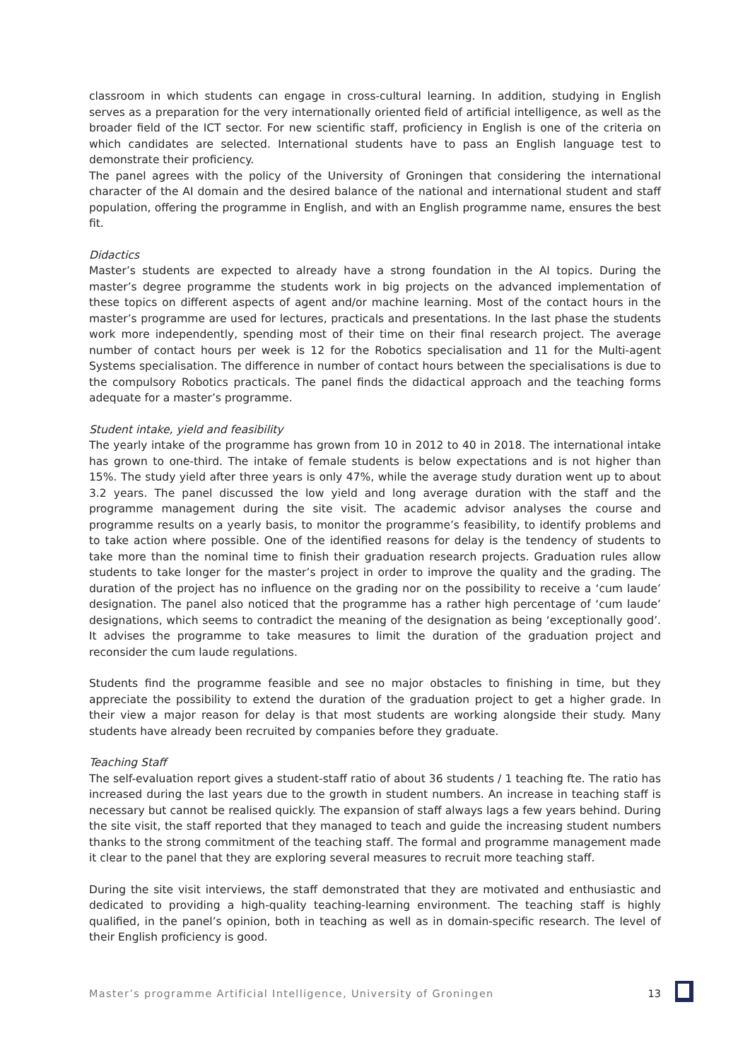classroom in which students can engage in cross-cultural learning. In addition, studying in English serves as a preparation for the very internationally oriented field of artificial intelligence, as well as the broader field of the ICT sector. For new scientific staff, proficiency in English is one of the criteria on which candidates are selected. International students have to pass an English language test to demonstrate their proficiency.
The panel agrees with the policy of the University of Groningen that considering the international character of the AI domain and the desired balance of the national and international student and staff population, offering the programme in English, and with an English programme name, ensures the best fit.
Didactics
Master’s students are expected to already have a strong foundation in the AI topics. During the master’s degree programme the students work in big projects on the advanced implementation of these topics on different aspects of agent and/or machine learning. Most of the contact hours in the master’s programme are used for lectures, practicals and presentations. In the last phase the students work more independently, spending most of their time on their final research project. The average number of contact hours per week is 12 for the Robotics specialisation and 11 for the Multi-agent Systems specialisation. The difference in number of contact hours between the specialisations is due to the compulsory Robotics practicals. The panel finds the didactical approach and the teaching forms adequate for a master’s programme.
Student intake, yield and feasibility
The yearly intake of the programme has grown from 10 in 2012 to 40 in 2018. The international intake has grown to one-third. The intake of female students is below expectations and is not higher than 15%. The study yield after three years is only 47%, while the average study duration went up to about 3.2 years. The panel discussed the low yield and long average duration with the staff and the programme management during the site visit. The academic advisor analyses the course and programme results on a yearly basis, to monitor the programme’s feasibility, to identify problems and to take action where possible. One of the identified reasons for delay is the tendency of students to take more than the nominal time to finish their graduation research projects. Graduation rules allow students to take longer for the master’s project in order to improve the quality and the grading. The duration of the project has no influence on the grading nor on the possibility to receive a ‘cum laude’ designation. The panel also noticed that the programme has a rather high percentage of ‘cum laude’ designations, which seems to contradict the meaning of the designation as being ‘exceptionally good’. It advises the programme to take measures to limit the duration of the graduation project and reconsider the cum laude regulations.
Students find the programme feasible and see no major obstacles to finishing in time, but they appreciate the possibility to extend the duration of the graduation project to get a higher grade. In their view a major reason for delay is that most students are working alongside their study. Many students have already been recruited by companies before they graduate.
Teaching Staff
The self-evaluation report gives a student-staff ratio of about 36 students / 1 teaching fte. The ratio has increased during the last years due to the growth in student numbers. An increase in teaching staff is necessary but cannot be realised quickly. The expansion of staff always lags a few years behind. During the site visit, the staff reported that they managed to teach and guide the increasing student numbers thanks to the strong commitment of the teaching staff. The formal and programme management made it clear to the panel that they are exploring several measures to recruit more teaching staff.
During the site visit interviews, the staff demonstrated that they are motivated and enthusiastic and dedicated to providing a high-quality teaching-learning environment. The teaching staff is highly qualified, in the panel’s opinion, both in teaching as well as in domain-specific research. The level of their English proficiency is good.
Master’s programme Artificial Intelligence, University of Groningen 13